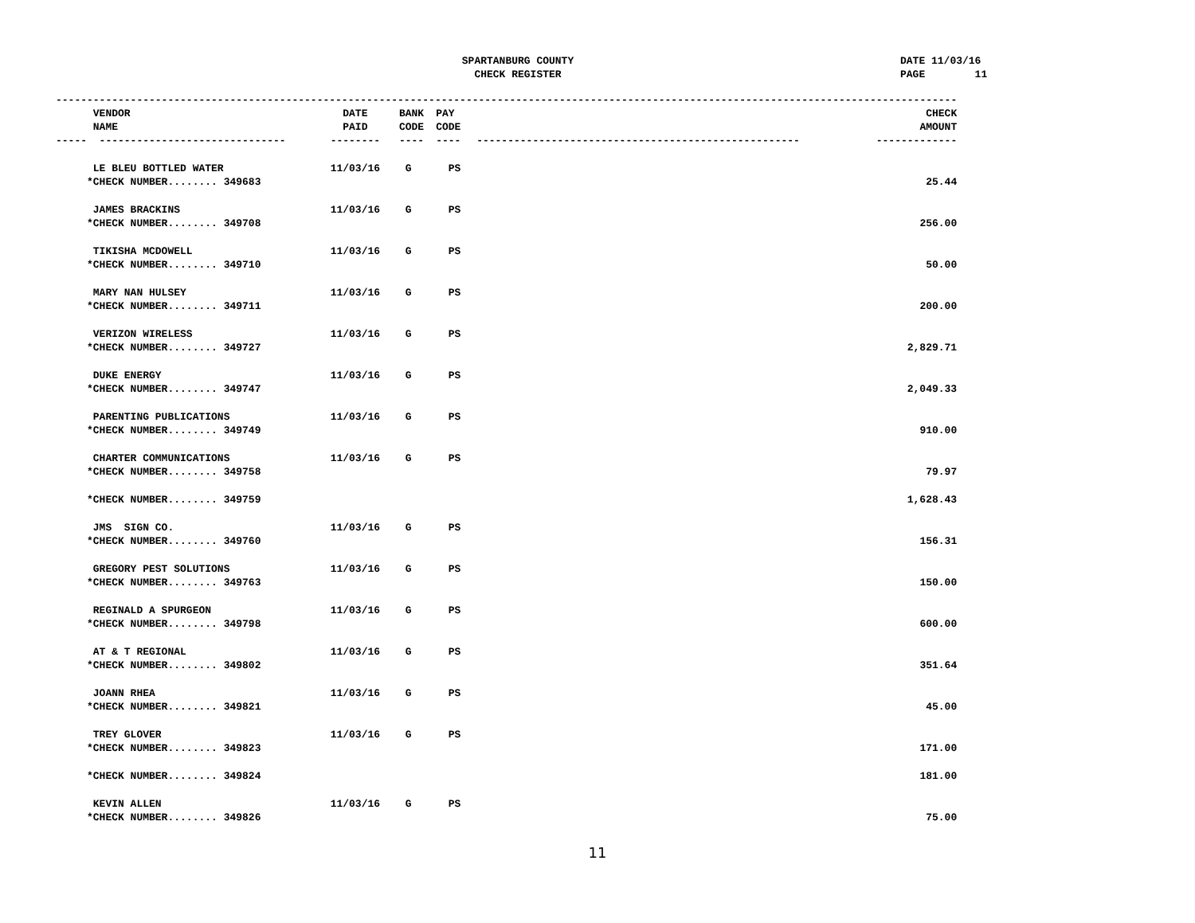SPARTANBURG COUNTY
CHECK REGISTER
DATE 11/03/16 PAGE 11
| ------------------------------------------------------------------------------------------------------------------------------------------------- | | | | | |
| VENDOR | DATE | BANK | PAY | | CHECK |
| NAME | PAID | CODE | CODE | | AMOUNT |
| ----- ------------------------------ | -------- | ---- | ---- | ---------------------------------------------------- | ------------- |
| LE BLEU BOTTLED WATER | 11/03/16 | G | PS | | |
| *CHECK NUMBER........ 349683 | | | | | 25.44 |
| JAMES BRACKINS | 11/03/16 | G | PS | | |
| *CHECK NUMBER........ 349708 | | | | | 256.00 |
| TIKISHA MCDOWELL | 11/03/16 | G | PS | | |
| *CHECK NUMBER........ 349710 | | | | | 50.00 |
| MARY NAN HULSEY | 11/03/16 | G | PS | | |
| *CHECK NUMBER........ 349711 | | | | | 200.00 |
| VERIZON WIRELESS | 11/03/16 | G | PS | | |
| *CHECK NUMBER........ 349727 | | | | | 2,829.71 |
| DUKE ENERGY | 11/03/16 | G | PS | | |
| *CHECK NUMBER........ 349747 | | | | | 2,049.33 |
| PARENTING PUBLICATIONS | 11/03/16 | G | PS | | |
| *CHECK NUMBER........ 349749 | | | | | 910.00 |
| CHARTER COMMUNICATIONS | 11/03/16 | G | PS | | |
| *CHECK NUMBER........ 349758 | | | | | 79.97 |
| *CHECK NUMBER........ 349759 | | | | | 1,628.43 |
| JMS SIGN CO. | 11/03/16 | G | PS | | |
| *CHECK NUMBER........ 349760 | | | | | 156.31 |
| GREGORY PEST SOLUTIONS | 11/03/16 | G | PS | | |
| *CHECK NUMBER........ 349763 | | | | | 150.00 |
| REGINALD A SPURGEON | 11/03/16 | G | PS | | |
| *CHECK NUMBER........ 349798 | | | | | 600.00 |
| AT & T REGIONAL | 11/03/16 | G | PS | | |
| *CHECK NUMBER........ 349802 | | | | | 351.64 |
| JOANN RHEA | 11/03/16 | G | PS | | |
| *CHECK NUMBER........ 349821 | | | | | 45.00 |
| TREY GLOVER | 11/03/16 | G | PS | | |
| *CHECK NUMBER........ 349823 | | | | | 171.00 |
| *CHECK NUMBER........ 349824 | | | | | 181.00 |
| KEVIN ALLEN | 11/03/16 | G | PS | | |
| *CHECK NUMBER........ 349826 | | | | | 75.00 |
11